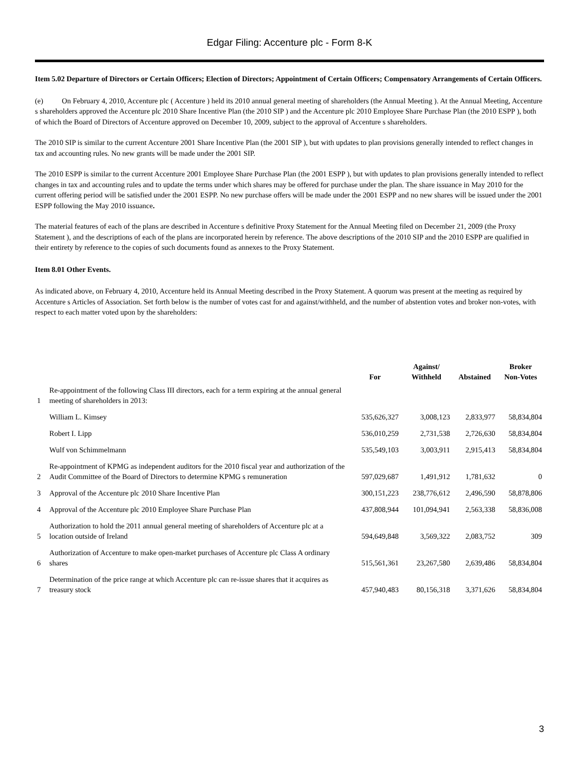Edgar Filing: Accenture plc - Form 8-K
Item 5.02 Departure of Directors or Certain Officers; Election of Directors; Appointment of Certain Officers; Compensatory Arrangements of Certain Officers.
(e) On February 4, 2010, Accenture plc ( Accenture ) held its 2010 annual general meeting of shareholders (the Annual Meeting ). At the Annual Meeting, Accenture s shareholders approved the Accenture plc 2010 Share Incentive Plan (the 2010 SIP ) and the Accenture plc 2010 Employee Share Purchase Plan (the 2010 ESPP ), both of which the Board of Directors of Accenture approved on December 10, 2009, subject to the approval of Accenture s shareholders.
The 2010 SIP is similar to the current Accenture 2001 Share Incentive Plan (the 2001 SIP ), but with updates to plan provisions generally intended to reflect changes in tax and accounting rules. No new grants will be made under the 2001 SIP.
The 2010 ESPP is similar to the current Accenture 2001 Employee Share Purchase Plan (the 2001 ESPP ), but with updates to plan provisions generally intended to reflect changes in tax and accounting rules and to update the terms under which shares may be offered for purchase under the plan. The share issuance in May 2010 for the current offering period will be satisfied under the 2001 ESPP. No new purchase offers will be made under the 2001 ESPP and no new shares will be issued under the 2001 ESPP following the May 2010 issuance.
The material features of each of the plans are described in Accenture s definitive Proxy Statement for the Annual Meeting filed on December 21, 2009 (the Proxy Statement ), and the descriptions of each of the plans are incorporated herein by reference. The above descriptions of the 2010 SIP and the 2010 ESPP are qualified in their entirety by reference to the copies of such documents found as annexes to the Proxy Statement.
Item 8.01 Other Events.
As indicated above, on February 4, 2010, Accenture held its Annual Meeting described in the Proxy Statement. A quorum was present at the meeting as required by Accenture s Articles of Association. Set forth below is the number of votes cast for and against/withheld, and the number of abstention votes and broker non-votes, with respect to each matter voted upon by the shareholders:
| | | For | Against/ Withheld | Abstained | Broker Non-Votes |
| --- | --- | --- | --- | --- | --- |
| 1 | Re-appointment of the following Class III directors, each for a term expiring at the annual general meeting of shareholders in 2013: | | | | |
| | William L. Kimsey | 535,626,327 | 3,008,123 | 2,833,977 | 58,834,804 |
| | Robert I. Lipp | 536,010,259 | 2,731,538 | 2,726,630 | 58,834,804 |
| | Wulf von Schimmelmann | 535,549,103 | 3,003,911 | 2,915,413 | 58,834,804 |
| 2 | Re-appointment of KPMG as independent auditors for the 2010 fiscal year and authorization of the Audit Committee of the Board of Directors to determine KPMG s remuneration | 597,029,687 | 1,491,912 | 1,781,632 | 0 |
| 3 | Approval of the Accenture plc 2010 Share Incentive Plan | 300,151,223 | 238,776,612 | 2,496,590 | 58,878,806 |
| 4 | Approval of the Accenture plc 2010 Employee Share Purchase Plan | 437,808,944 | 101,094,941 | 2,563,338 | 58,836,008 |
| 5 | Authorization to hold the 2011 annual general meeting of shareholders of Accenture plc at a location outside of Ireland | 594,649,848 | 3,569,322 | 2,083,752 | 309 |
| 6 | Authorization of Accenture to make open-market purchases of Accenture plc Class A ordinary shares | 515,561,361 | 23,267,580 | 2,639,486 | 58,834,804 |
| 7 | Determination of the price range at which Accenture plc can re-issue shares that it acquires as treasury stock | 457,940,483 | 80,156,318 | 3,371,626 | 58,834,804 |
3